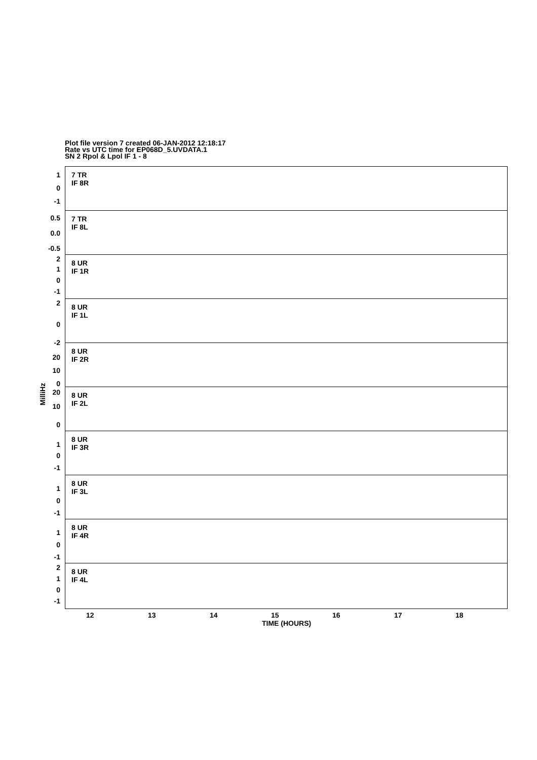Plot file version 7 created 06-JAN-2012 12:18:17
Rate vs UTC time for EP068D_5.UVDATA.1
SN 2 Rpol & Lpol IF 1 - 8
MilliHz
7 TR
IF 8R
1
0
-1
7 TR
IF 8L
0.5
0.0
-0.5
8 UR
IF 1R
2
1
0
-1
8 UR
IF 1L
2
0
-2
8 UR
IF 2R
20
10
0
8 UR
IF 2L
20
10
0
8 UR
IF 3R
1
0
-1
8 UR
IF 3L
1
0
-1
8 UR
IF 4R
1
0
-1
8 UR
IF 4L
2
1
0
-1
12 13 14 15 16 17 18
TIME (HOURS)